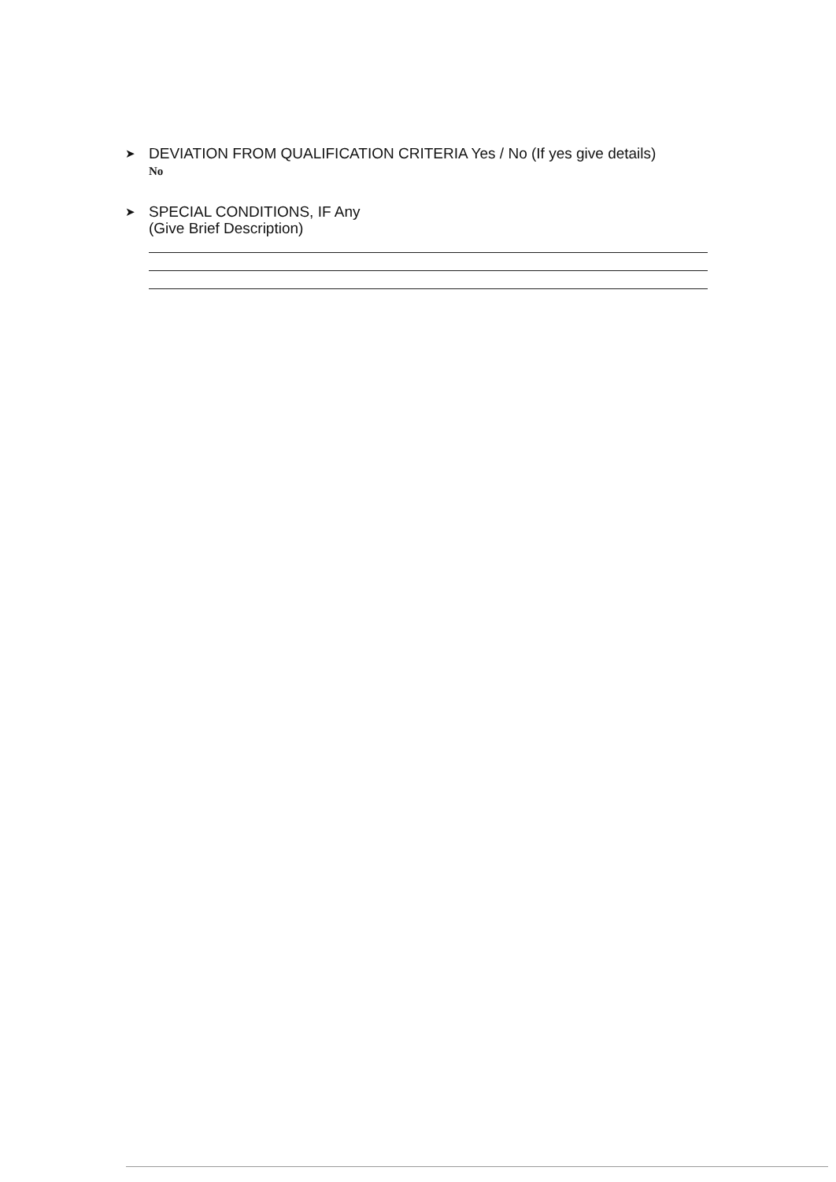➤ DEVIATION FROM QUALIFICATION CRITERIA Yes / No (If yes give details)
No
➤ SPECIAL CONDITIONS, IF Any
(Give Brief Description)